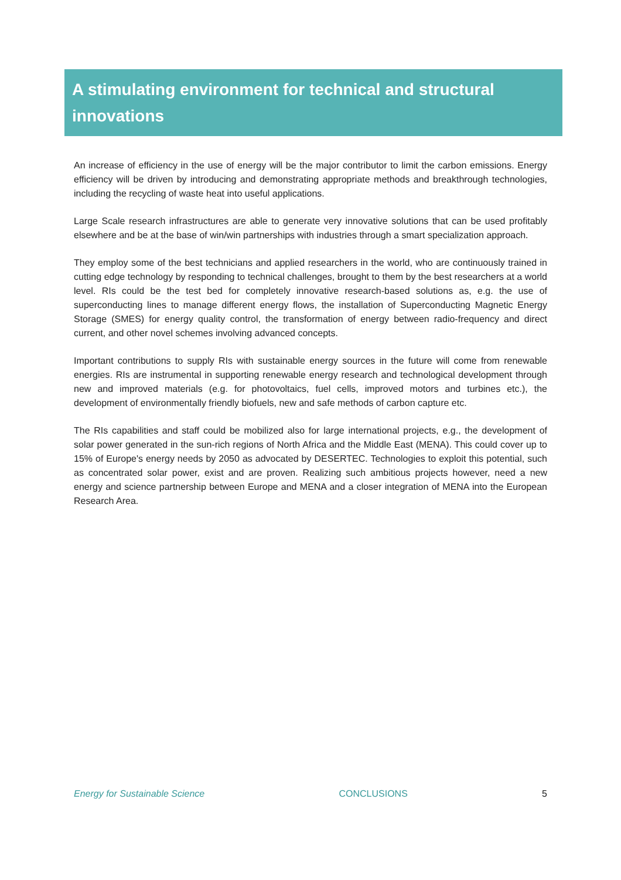A stimulating environment for technical and structural innovations
An increase of efficiency in the use of energy will be the major contributor to limit the carbon emissions. Energy efficiency will be driven by introducing and demonstrating appropriate methods and breakthrough technologies, including the recycling of waste heat into useful applications.
Large Scale research infrastructures are able to generate very innovative solutions that can be used profitably elsewhere and be at the base of win/win partnerships with industries through a smart specialization approach.
They employ some of the best technicians and applied researchers in the world, who are continuously trained in cutting edge technology by responding to technical challenges, brought to them by the best researchers at a world level. RIs could be the test bed for completely innovative research-based solutions as, e.g. the use of superconducting lines to manage different energy flows, the installation of Superconducting Magnetic Energy Storage (SMES) for energy quality control, the transformation of energy between radio-frequency and direct current, and other novel schemes involving advanced concepts.
Important contributions to supply RIs with sustainable energy sources in the future will come from renewable energies. RIs are instrumental in supporting renewable energy research and technological development through new and improved materials (e.g. for photovoltaics, fuel cells, improved motors and turbines etc.), the development of environmentally friendly biofuels, new and safe methods of carbon capture etc.
The RIs capabilities and staff could be mobilized also for large international projects, e.g., the development of solar power generated in the sun-rich regions of North Africa and the Middle East (MENA). This could cover up to 15% of Europe's energy needs by 2050 as advocated by DESERTEC. Technologies to exploit this potential, such as concentrated solar power, exist and are proven. Realizing such ambitious projects however, need a new energy and science partnership between Europe and MENA and a closer integration of MENA into the European Research Area.
Energy for Sustainable Science CONCLUSIONS 5